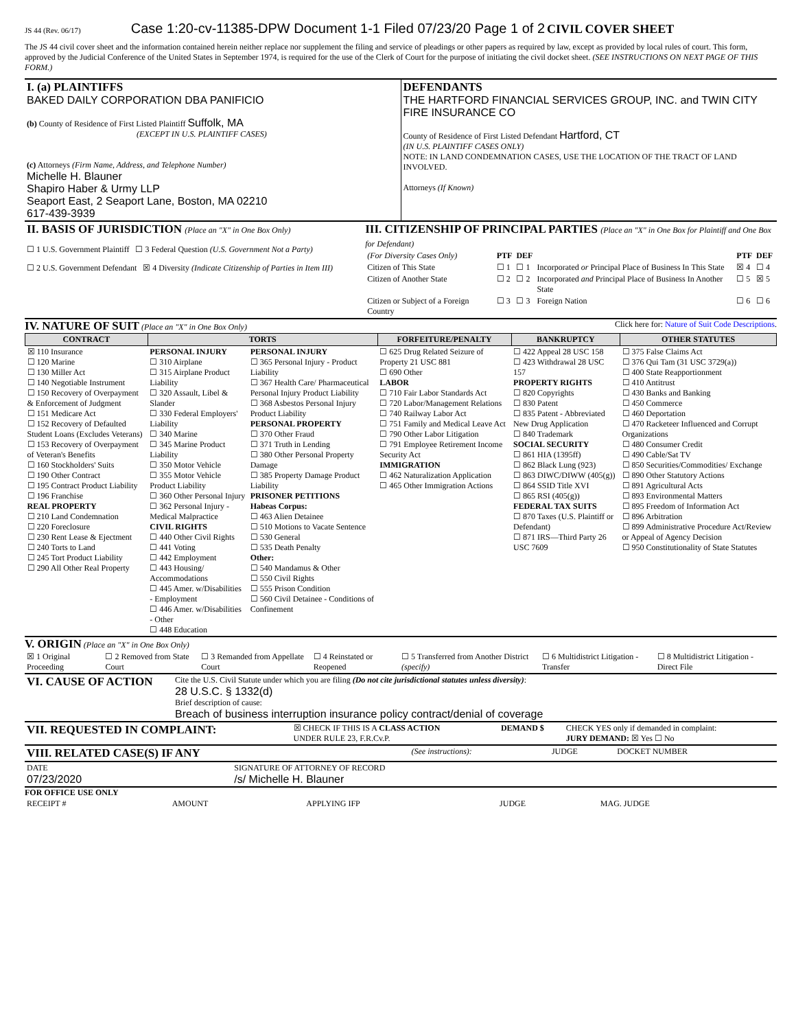JS 44 (Rev. 06/17) Case 1:20-cv-11385-DPW Document 1-1 Filed 07/23/20 Page 1 of 2 CIVIL COVER SHEET
The JS 44 civil cover sheet and the information contained herein neither replace nor supplement the filing and service of pleadings or other papers as required by law, except as provided by local rules of court. This form, approved by the Judicial Conference of the United States in September 1974, is required for the use of the Clerk of Court for the purpose of initiating the civil docket sheet. (SEE INSTRUCTIONS ON NEXT PAGE OF THIS FORM.)
| I. (a) PLAINTIFFS BAKED DAILY CORPORATION DBA PANIFICIO (b) County of Residence of First Listed Plaintiff Suffolk, MA (EXCEPT IN U.S. PLAINTIFF CASES) (c) Attorneys (Firm Name, Address, and Telephone Number) Michelle H. Blauner Shapiro Haber & Urmy LLP Seaport East, 2 Seaport Lane, Boston, MA 02210 617-439-3939 | DEFENDANTS THE HARTFORD FINANCIAL SERVICES GROUP, INC. and TWIN CITY FIRE INSURANCE CO County of Residence of First Listed Defendant Hartford, CT (IN U.S. PLAINTIFF CASES ONLY) NOTE: IN LAND CONDEMNATION CASES, USE THE LOCATION OF THE TRACT OF LAND INVOLVED. Attorneys (If Known) |
| II. BASIS OF JURISDICTION (Place an "X" in One Box Only) ☐ 1 U.S. Government Plaintiff ☐ 3 Federal Question (U.S. Government Not a Party) ☐ 2 U.S. Government Defendant ☒ 4 Diversity (Indicate Citizenship of Parties in Item III) | III. CITIZENSHIP OF PRINCIPAL PARTIES (Place an "X" in One Box for Plaintiff and One Box for Defendant) / (For Diversity Cases Only) / PTF / DEF / / PTF / DEF / / Citizen of This State / ☐ 1 / ☐ 1 / Incorporated or Principal Place of Business In This State / ☒ 4 / ☐ 4 / / Citizen of Another State / ☐ 2 / ☐ 2 / Incorporated and Principal Place of Business In Another State / ☐ 5 / ☒ 5 / / Citizen or Subject of a Foreign Country / ☐ 3 / ☐ 3 / Foreign Nation / ☐ 6 / ☐ 6 / |
IV. NATURE OF SUIT
(Place an "X" in One Box Only) Click here for: Nature of Suit Code Descriptions.
| CONTRACT | TORTS | | FORFEITURE/PENALTY | BANKRUPTCY | OTHER STATUTES |
| --- | --- | --- | --- | --- | --- |
| ☒ 110 Insurance ☐ 120 Marine ☐ 130 Miller Act ☐ 140 Negotiable Instrument ☐ 150 Recovery of Overpayment & Enforcement of Judgment ☐ 151 Medicare Act ☐ 152 Recovery of Defaulted Student Loans (Excludes Veterans) ☐ 153 Recovery of Overpayment of Veteran's Benefits ☐ 160 Stockholders' Suits ☐ 190 Other Contract ☐ 195 Contract Product Liability ☐ 196 Franchise REAL PROPERTY ☐ 210 Land Condemnation ☐ 220 Foreclosure ☐ 230 Rent Lease & Ejectment ☐ 240 Torts to Land ☐ 245 Tort Product Liability ☐ 290 All Other Real Property | PERSONAL INJURY ☐ 310 Airplane ☐ 315 Airplane Product Liability ☐ 320 Assault, Libel & Slander ☐ 330 Federal Employers' Liability ☐ 340 Marine ☐ 345 Marine Product Liability ☐ 350 Motor Vehicle ☐ 355 Motor Vehicle Product Liability ☐ 360 Other Personal Injury ☐ 362 Personal Injury - Medical Malpractice CIVIL RIGHTS ☐ 440 Other Civil Rights ☐ 441 Voting ☐ 442 Employment ☐ 443 Housing/ Accommodations ☐ 445 Amer. w/Disabilities - Employment ☐ 446 Amer. w/Disabilities - Other ☐ 448 Education | PERSONAL INJURY ☐ 365 Personal Injury - Product Liability ☐ 367 Health Care/ Pharmaceutical Personal Injury Product Liability ☐ 368 Asbestos Personal Injury Product Liability PERSONAL PROPERTY ☐ 370 Other Fraud ☐ 371 Truth in Lending ☐ 380 Other Personal Property Damage ☐ 385 Property Damage Product Liability PRISONER PETITIONS Habeas Corpus: ☐ 463 Alien Detainee ☐ 510 Motions to Vacate Sentence ☐ 530 General ☐ 535 Death Penalty Other: ☐ 540 Mandamus & Other ☐ 550 Civil Rights ☐ 555 Prison Condition ☐ 560 Civil Detainee - Conditions of Confinement | ☐ 625 Drug Related Seizure of Property 21 USC 881 ☐ 690 Other LABOR ☐ 710 Fair Labor Standards Act ☐ 720 Labor/Management Relations ☐ 740 Railway Labor Act ☐ 751 Family and Medical Leave Act ☐ 790 Other Labor Litigation ☐ 791 Employee Retirement Income Security Act IMMIGRATION ☐ 462 Naturalization Application ☐ 465 Other Immigration Actions | ☐ 422 Appeal 28 USC 158 ☐ 423 Withdrawal 28 USC 157 PROPERTY RIGHTS ☐ 820 Copyrights ☐ 830 Patent ☐ 835 Patent - Abbreviated New Drug Application ☐ 840 Trademark SOCIAL SECURITY ☐ 861 HIA (1395ff) ☐ 862 Black Lung (923) ☐ 863 DIWC/DIWW (405(g)) ☐ 864 SSID Title XVI ☐ 865 RSI (405(g)) FEDERAL TAX SUITS ☐ 870 Taxes (U.S. Plaintiff or Defendant) ☐ 871 IRS—Third Party 26 USC 7609 | ☐ 375 False Claims Act ☐ 376 Qui Tam (31 USC 3729(a)) ☐ 400 State Reapportionment ☐ 410 Antitrust ☐ 430 Banks and Banking ☐ 450 Commerce ☐ 460 Deportation ☐ 470 Racketeer Influenced and Corrupt Organizations ☐ 480 Consumer Credit ☐ 490 Cable/Sat TV ☐ 850 Securities/Commodities/ Exchange ☐ 890 Other Statutory Actions ☐ 891 Agricultural Acts ☐ 893 Environmental Matters ☐ 895 Freedom of Information Act ☐ 896 Arbitration ☐ 899 Administrative Procedure Act/Review or Appeal of Agency Decision ☐ 950 Constitutionality of State Statutes |
V. ORIGIN
(Place an "X" in One Box Only)
| ☒ 1 Original Proceeding | ☐ 2 Removed from State Court | ☐ 3 Remanded from Appellate Court | ☐ 4 Reinstated or Reopened | ☐ 5 Transferred from Another District (specify) | ☐ 6 Multidistrict Litigation - Transfer | ☐ 8 Multidistrict Litigation - Direct File |
| VI. CAUSE OF ACTION | Cite the U.S. Civil Statute under which you are filing (Do not cite jurisdictional statutes unless diversity) : 28 U.S.C. § 1332(d) Brief description of cause: Breach of business interruption insurance policy contract/denial of coverage |
| VII. REQUESTED IN COMPLAINT: | ☒ CHECK IF THIS IS A CLASS ACTION UNDER RULE 23, F.R.Cv.P. | DEMAND $ | CHECK YES only if demanded in complaint: JURY DEMAND: ☒ Yes ☐ No |
| VIII. RELATED CASE(S) IF ANY | (See instructions): | JUDGE | DOCKET NUMBER |
| DATE 07/23/2020 | SIGNATURE OF ATTORNEY OF RECORD /s/ Michelle H. Blauner |
FOR OFFICE USE ONLY
| RECEIPT # | AMOUNT | APPLYING IFP | JUDGE | MAG. JUDGE |